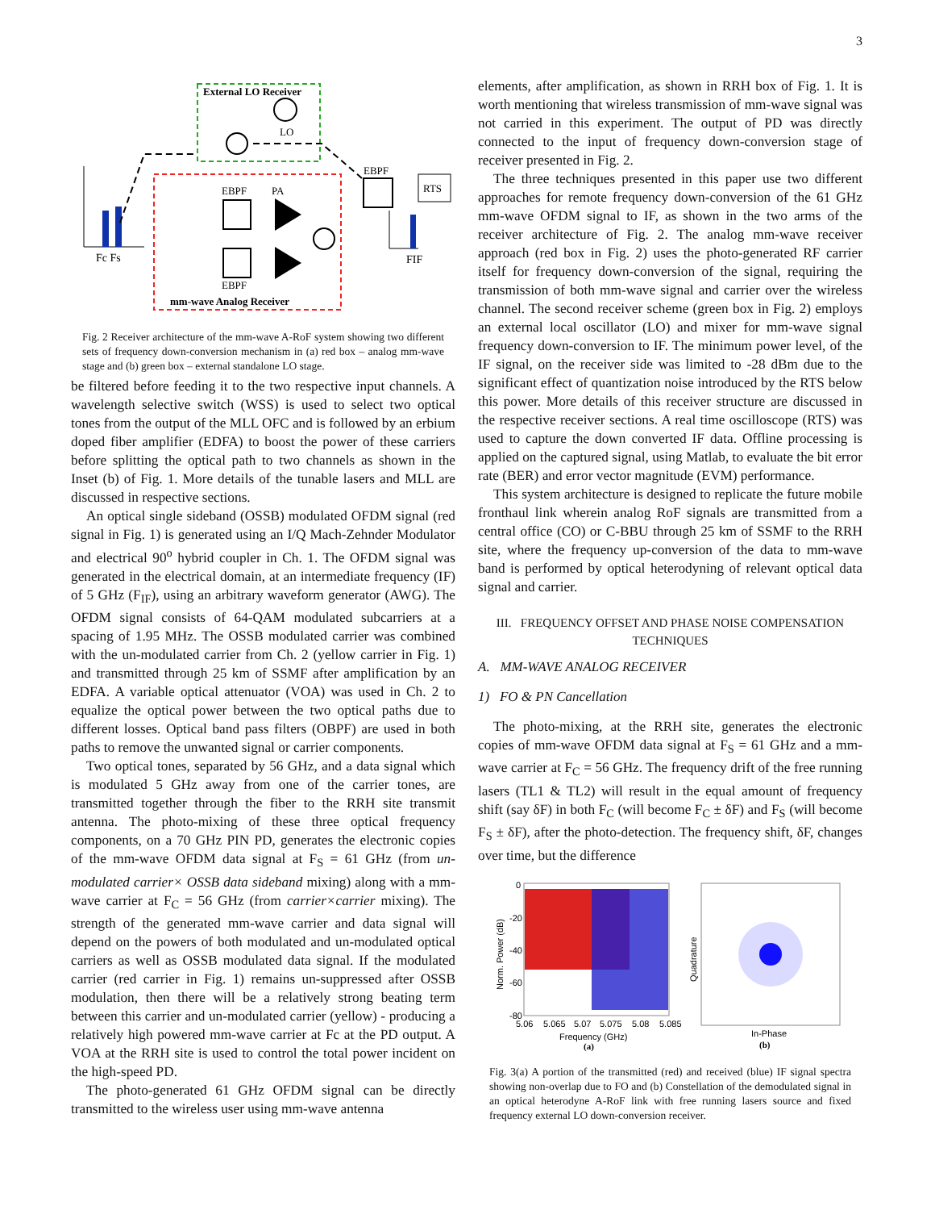3
External LO Receiver
LO
mm-wave Analog Receiver
EBPF
PA
EBPF
EBPF
RTS
Fc Fs
FIF
Fig. 2 Receiver architecture of the mm-wave A-RoF system showing two different sets of frequency down-conversion mechanism in (a) red box – analog mm-wave stage and (b) green box – external standalone LO stage.
be filtered before feeding it to the two respective input channels. A wavelength selective switch (WSS) is used to select two optical tones from the output of the MLL OFC and is followed by an erbium doped fiber amplifier (EDFA) to boost the power of these carriers before splitting the optical path to two channels as shown in the Inset (b) of Fig. 1. More details of the tunable lasers and MLL are discussed in respective sections.
An optical single sideband (OSSB) modulated OFDM signal (red signal in Fig. 1) is generated using an I/Q Mach-Zehnder Modulator and electrical 90<sup>o</sup> hybrid coupler in Ch. 1. The OFDM signal was generated in the electrical domain, at an intermediate frequency (IF) of 5 GHz (F<sub>IF</sub>), using an arbitrary waveform generator (AWG). The OFDM signal consists of 64-QAM modulated subcarriers at a spacing of 1.95 MHz. The OSSB modulated carrier was combined with the un-modulated carrier from Ch. 2 (yellow carrier in Fig. 1) and transmitted through 25 km of SSMF after amplification by an EDFA. A variable optical attenuator (VOA) was used in Ch. 2 to equalize the optical power between the two optical paths due to different losses. Optical band pass filters (OBPF) are used in both paths to remove the unwanted signal or carrier components.
Two optical tones, separated by 56 GHz, and a data signal which is modulated 5 GHz away from one of the carrier tones, are transmitted together through the fiber to the RRH site transmit antenna. The photo-mixing of these three optical frequency components, on a 70 GHz PIN PD, generates the electronic copies of the mm-wave OFDM data signal at F<sub>S</sub> = 61 GHz (from un-modulated carrier× OSSB data sideband mixing) along with a mm-wave carrier at F<sub>C</sub> = 56 GHz (from carrier×carrier mixing). The strength of the generated mm-wave carrier and data signal will depend on the powers of both modulated and un-modulated optical carriers as well as OSSB modulated data signal. If the modulated carrier (red carrier in Fig. 1) remains un-suppressed after OSSB modulation, then there will be a relatively strong beating term between this carrier and un-modulated carrier (yellow) - producing a relatively high powered mm-wave carrier at Fc at the PD output. A VOA at the RRH site is used to control the total power incident on the high-speed PD.
The photo-generated 61 GHz OFDM signal can be directly transmitted to the wireless user using mm-wave antenna
elements, after amplification, as shown in RRH box of Fig. 1. It is worth mentioning that wireless transmission of mm-wave signal was not carried in this experiment. The output of PD was directly connected to the input of frequency down-conversion stage of receiver presented in Fig. 2.
The three techniques presented in this paper use two different approaches for remote frequency down-conversion of the 61 GHz mm-wave OFDM signal to IF, as shown in the two arms of the receiver architecture of Fig. 2. The analog mm-wave receiver approach (red box in Fig. 2) uses the photo-generated RF carrier itself for frequency down-conversion of the signal, requiring the transmission of both mm-wave signal and carrier over the wireless channel. The second receiver scheme (green box in Fig. 2) employs an external local oscillator (LO) and mixer for mm-wave signal frequency down-conversion to IF. The minimum power level, of the IF signal, on the receiver side was limited to -28 dBm due to the significant effect of quantization noise introduced by the RTS below this power. More details of this receiver structure are discussed in the respective receiver sections. A real time oscilloscope (RTS) was used to capture the down converted IF data. Offline processing is applied on the captured signal, using Matlab, to evaluate the bit error rate (BER) and error vector magnitude (EVM) performance.
This system architecture is designed to replicate the future mobile fronthaul link wherein analog RoF signals are transmitted from a central office (CO) or C-BBU through 25 km of SSMF to the RRH site, where the frequency up-conversion of the data to mm-wave band is performed by optical heterodyning of relevant optical data signal and carrier.
III. FREQUENCY OFFSET AND PHASE NOISE COMPENSATION TECHNIQUES
A. MM-WAVE ANALOG RECEIVER
1) FO & PN Cancellation
The photo-mixing, at the RRH site, generates the electronic copies of mm-wave OFDM data signal at F<sub>S</sub> = 61 GHz and a mm-wave carrier at F<sub>C</sub> = 56 GHz. The frequency drift of the free running lasers (TL1 & TL2) will result in the equal amount of frequency shift (say δF) in both F<sub>C</sub> (will become F<sub>C</sub> ± δF) and F<sub>S</sub> (will become F<sub>S</sub> ± δF), after the photo-detection. The frequency shift, δF, changes over time, but the difference
0
-20
-40
-60
-80
5.06
5.065
5.07
5.075
5.08
5.085
Frequency (GHz)
(a)
Norm. Power (dB)
Quadrature
In-Phase
(b)
Fig. 3(a) A portion of the transmitted (red) and received (blue) IF signal spectra showing non-overlap due to FO and (b) Constellation of the demodulated signal in an optical heterodyne A-RoF link with free running lasers source and fixed frequency external LO down-conversion receiver.